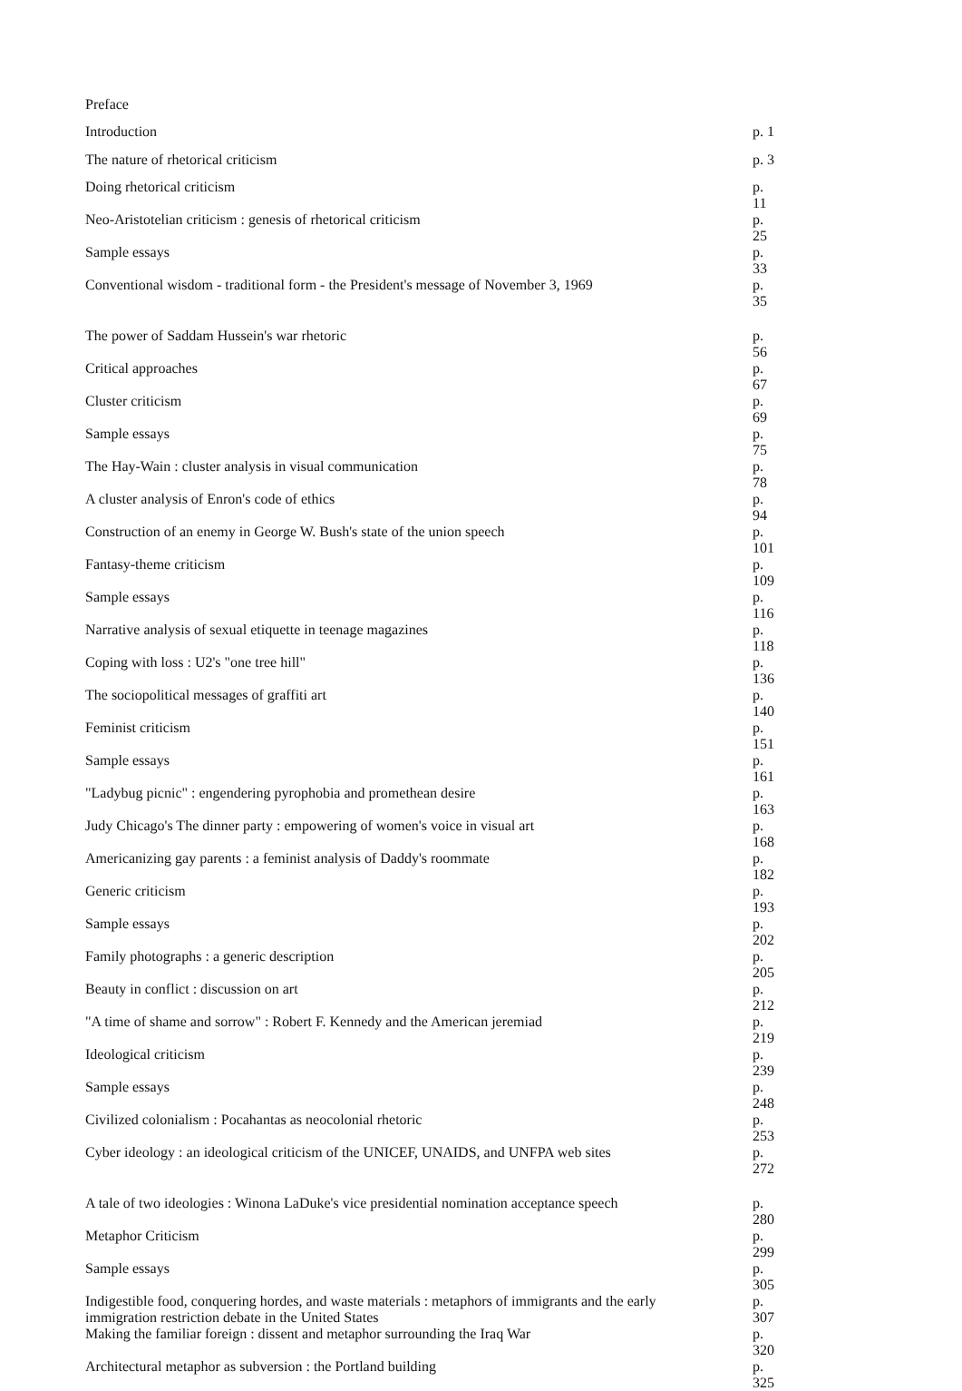| Preface | |
| Introduction | p. 1 |
| The nature of rhetorical criticism | p. 3 |
| Doing rhetorical criticism | p. 11 |
| Neo-Aristotelian criticism : genesis of rhetorical criticism | p. 25 |
| Sample essays | p. 33 |
| Conventional wisdom - traditional form - the President's message of November 3, 1969 | p. 35 |
| The power of Saddam Hussein's war rhetoric | p. 56 |
| Critical approaches | p. 67 |
| Cluster criticism | p. 69 |
| Sample essays | p. 75 |
| The Hay-Wain : cluster analysis in visual communication | p. 78 |
| A cluster analysis of Enron's code of ethics | p. 94 |
| Construction of an enemy in George W. Bush's state of the union speech | p. 101 |
| Fantasy-theme criticism | p. 109 |
| Sample essays | p. 116 |
| Narrative analysis of sexual etiquette in teenage magazines | p. 118 |
| Coping with loss : U2's "one tree hill" | p. 136 |
| The sociopolitical messages of graffiti art | p. 140 |
| Feminist criticism | p. 151 |
| Sample essays | p. 161 |
| "Ladybug picnic" : engendering pyrophobia and promethean desire | p. 163 |
| Judy Chicago's The dinner party : empowering of women's voice in visual art | p. 168 |
| Americanizing gay parents : a feminist analysis of Daddy's roommate | p. 182 |
| Generic criticism | p. 193 |
| Sample essays | p. 202 |
| Family photographs : a generic description | p. 205 |
| Beauty in conflict : discussion on art | p. 212 |
| "A time of shame and sorrow" : Robert F. Kennedy and the American jeremiad | p. 219 |
| Ideological criticism | p. 239 |
| Sample essays | p. 248 |
| Civilized colonialism : Pocahantas as neocolonial rhetoric | p. 253 |
| Cyber ideology : an ideological criticism of the UNICEF, UNAIDS, and UNFPA web sites | p. 272 |
| A tale of two ideologies : Winona LaDuke's vice presidential nomination acceptance speech | p. 280 |
| Metaphor Criticism | p. 299 |
| Sample essays | p. 305 |
| Indigestible food, conquering hordes, and waste materials : metaphors of immigrants and the early immigration restriction debate in the United States | p. 307 |
| Making the familiar foreign : dissent and metaphor surrounding the Iraq War | p. 320 |
| Architectural metaphor as subversion : the Portland building | p. 325 |